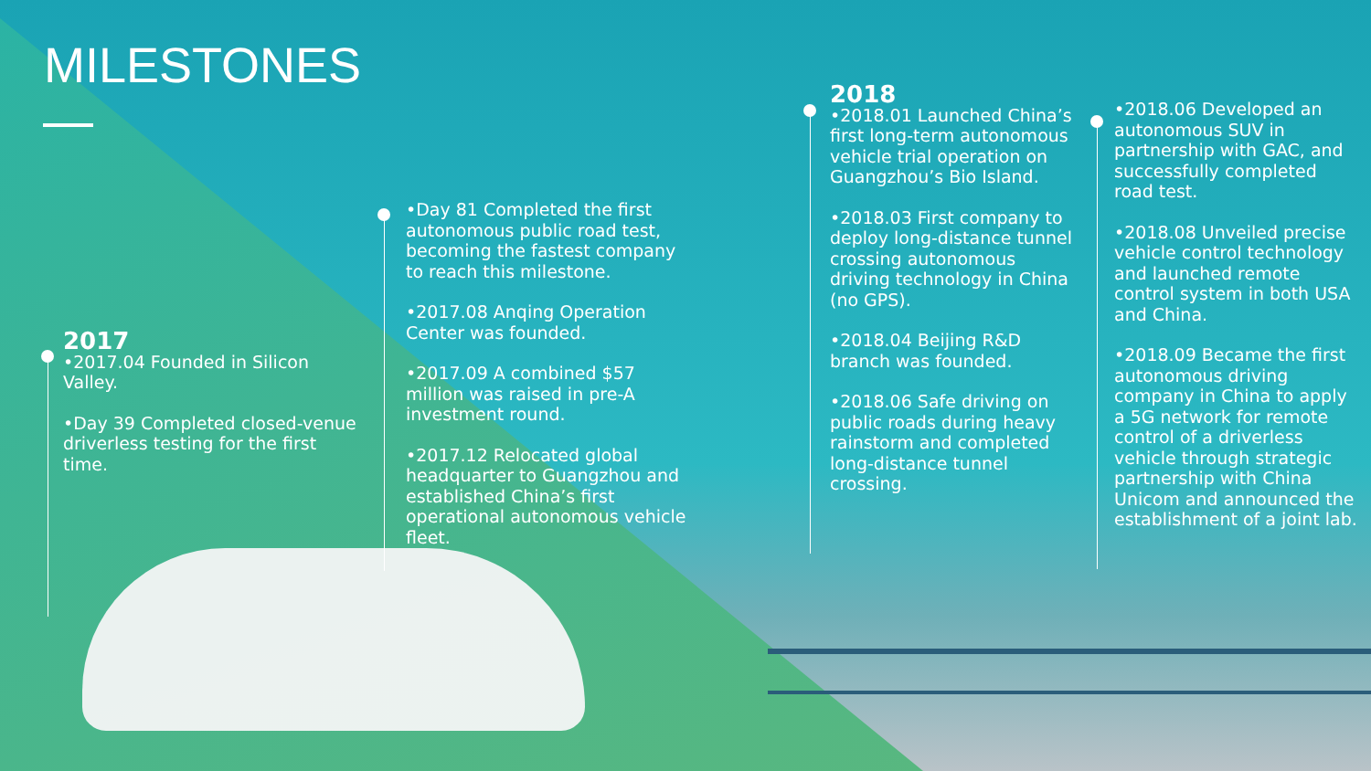MILESTONES
2017
•2017.04 Founded in Silicon Valley.
•Day 39 Completed closed-venue driverless testing for the first time.
•Day 81 Completed the first autonomous public road test, becoming the fastest company to reach this milestone.
•2017.08 Anqing Operation Center was founded.
•2017.09 A combined $57 million was raised in pre-A investment round.
•2017.12 Relocated global headquarter to Guangzhou and established China’s first operational autonomous vehicle fleet.
2018
•2018.01 Launched China’s first long-term autonomous vehicle trial operation on Guangzhou’s Bio Island.
•2018.03 First company to deploy long-distance tunnel crossing autonomous driving technology in China (no GPS).
•2018.04 Beijing R&D branch was founded.
•2018.06 Safe driving on public roads during heavy rainstorm and completed long-distance tunnel crossing.
•2018.06 Developed an autonomous SUV in partnership with GAC, and successfully completed road test.
•2018.08 Unveiled precise vehicle control technology and launched remote control system in both USA and China.
•2018.09 Became the first autonomous driving company in China to apply a 5G network for remote control of a driverless vehicle through strategic partnership with China Unicom and announced the establishment of a joint lab.